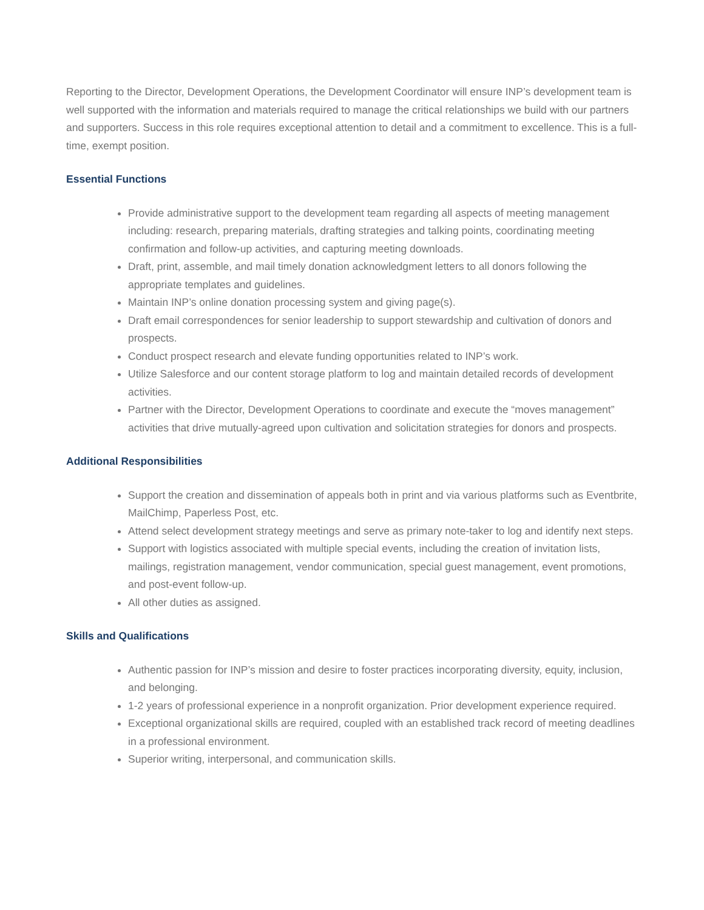Reporting to the Director, Development Operations, the Development Coordinator will ensure INP’s development team is well supported with the information and materials required to manage the critical relationships we build with our partners and supporters. Success in this role requires exceptional attention to detail and a commitment to excellence. This is a full-time, exempt position.
Essential Functions
Provide administrative support to the development team regarding all aspects of meeting management including: research, preparing materials, drafting strategies and talking points, coordinating meeting confirmation and follow-up activities, and capturing meeting downloads.
Draft, print, assemble, and mail timely donation acknowledgment letters to all donors following the appropriate templates and guidelines.
Maintain INP’s online donation processing system and giving page(s).
Draft email correspondences for senior leadership to support stewardship and cultivation of donors and prospects.
Conduct prospect research and elevate funding opportunities related to INP’s work.
Utilize Salesforce and our content storage platform to log and maintain detailed records of development activities.
Partner with the Director, Development Operations to coordinate and execute the “moves management” activities that drive mutually-agreed upon cultivation and solicitation strategies for donors and prospects.
Additional Responsibilities
Support the creation and dissemination of appeals both in print and via various platforms such as Eventbrite, MailChimp, Paperless Post, etc.
Attend select development strategy meetings and serve as primary note-taker to log and identify next steps.
Support with logistics associated with multiple special events, including the creation of invitation lists, mailings, registration management, vendor communication, special guest management, event promotions, and post-event follow-up.
All other duties as assigned.
Skills and Qualifications
Authentic passion for INP’s mission and desire to foster practices incorporating diversity, equity, inclusion, and belonging.
1-2 years of professional experience in a nonprofit organization. Prior development experience required.
Exceptional organizational skills are required, coupled with an established track record of meeting deadlines in a professional environment.
Superior writing, interpersonal, and communication skills.